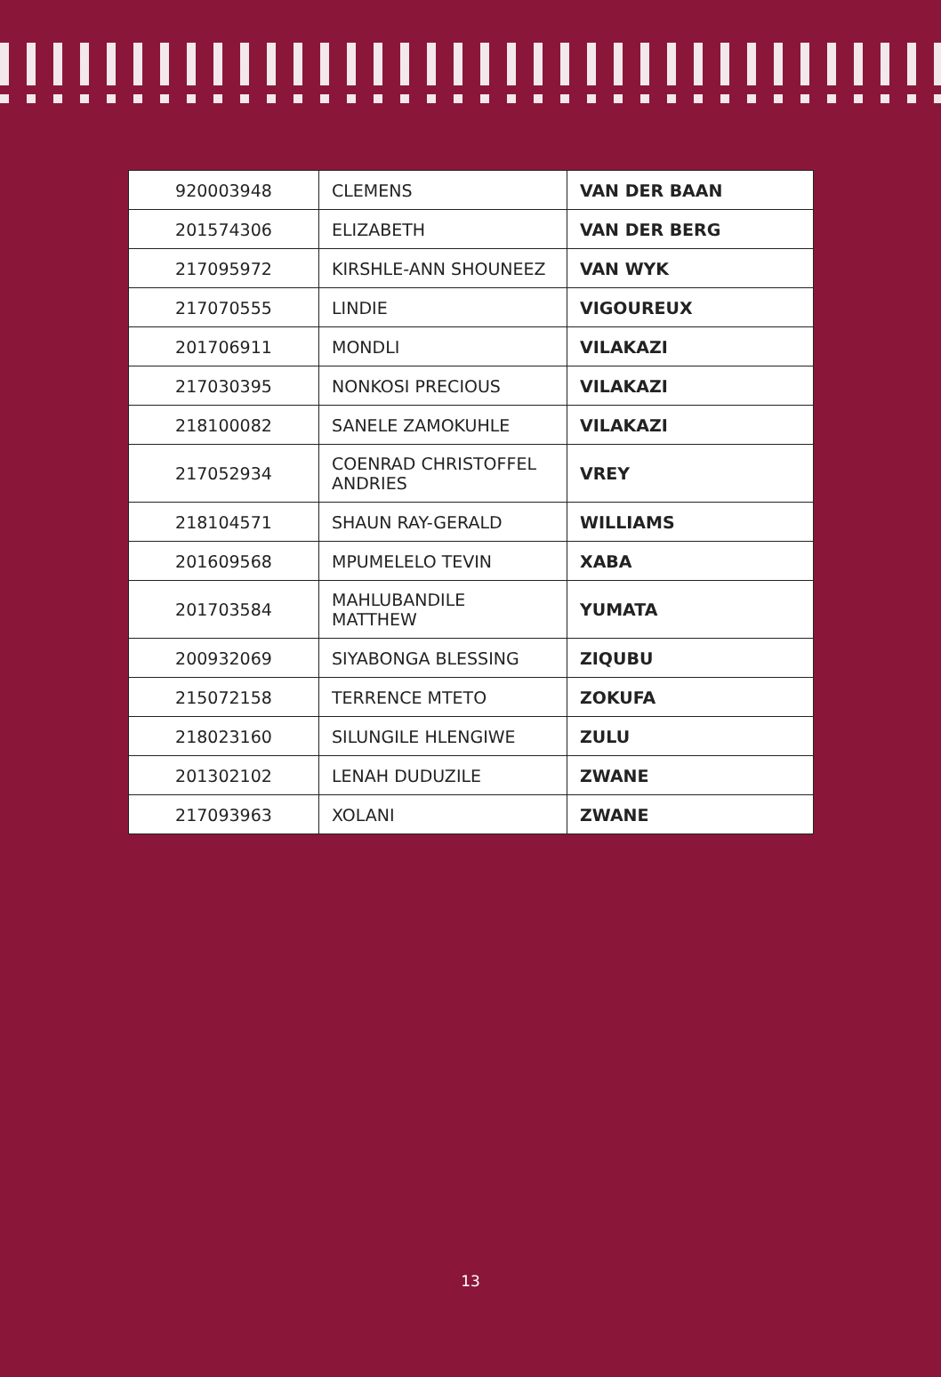| 920003948 | CLEMENS | VAN DER BAAN |
| 201574306 | ELIZABETH | VAN DER BERG |
| 217095972 | KIRSHLE-ANN SHOUNEEZ | VAN WYK |
| 217070555 | LINDIE | VIGOUREUX |
| 201706911 | MONDLI | VILAKAZI |
| 217030395 | NONKOSI PRECIOUS | VILAKAZI |
| 218100082 | SANELE ZAMOKUHLE | VILAKAZI |
| 217052934 | COENRAD CHRISTOFFEL ANDRIES | VREY |
| 218104571 | SHAUN RAY-GERALD | WILLIAMS |
| 201609568 | MPUMELELO TEVIN | XABA |
| 201703584 | MAHLUBANDILE MATTHEW | YUMATA |
| 200932069 | SIYABONGA BLESSING | ZIQUBU |
| 215072158 | TERRENCE MTETO | ZOKUFA |
| 218023160 | SILUNGILE HLENGIWE | ZULU |
| 201302102 | LENAH DUDUZILE | ZWANE |
| 217093963 | XOLANI | ZWANE |
13